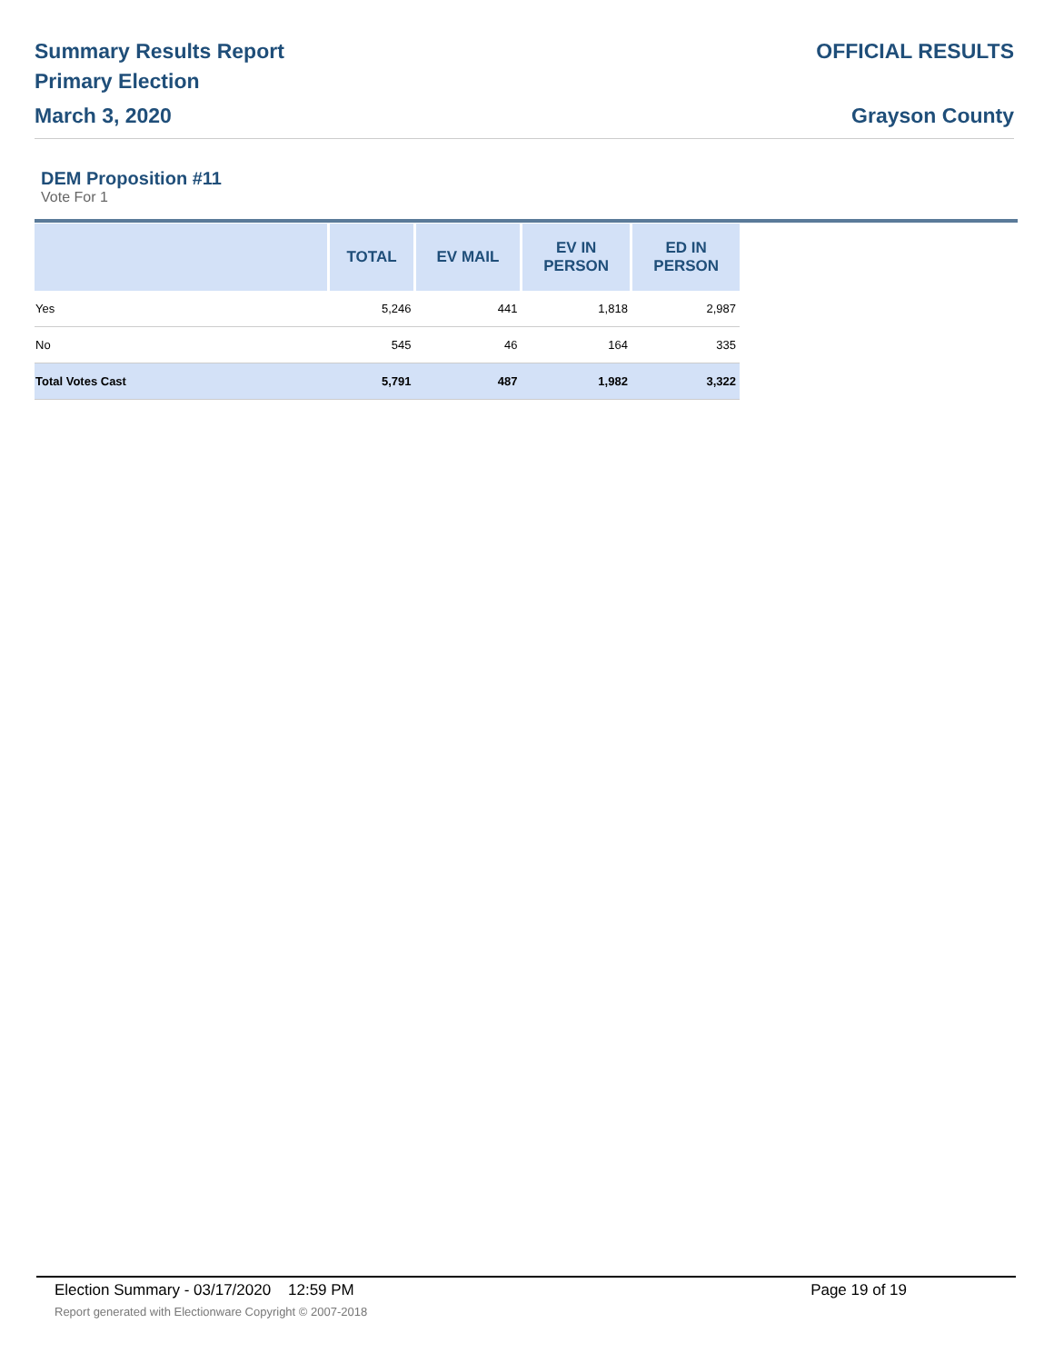Summary Results Report
Primary Election
March 3, 2020
OFFICIAL RESULTS
Grayson County
DEM Proposition #11
Vote For 1
| | TOTAL | EV MAIL | EV IN PERSON | ED IN PERSON |
| --- | --- | --- | --- | --- |
| Yes | 5,246 | 441 | 1,818 | 2,987 |
| No | 545 | 46 | 164 | 335 |
| Total Votes Cast | 5,791 | 487 | 1,982 | 3,322 |
Election Summary - 03/17/2020 12:59 PM Page 19 of 19
Report generated with Electionware Copyright © 2007-2018